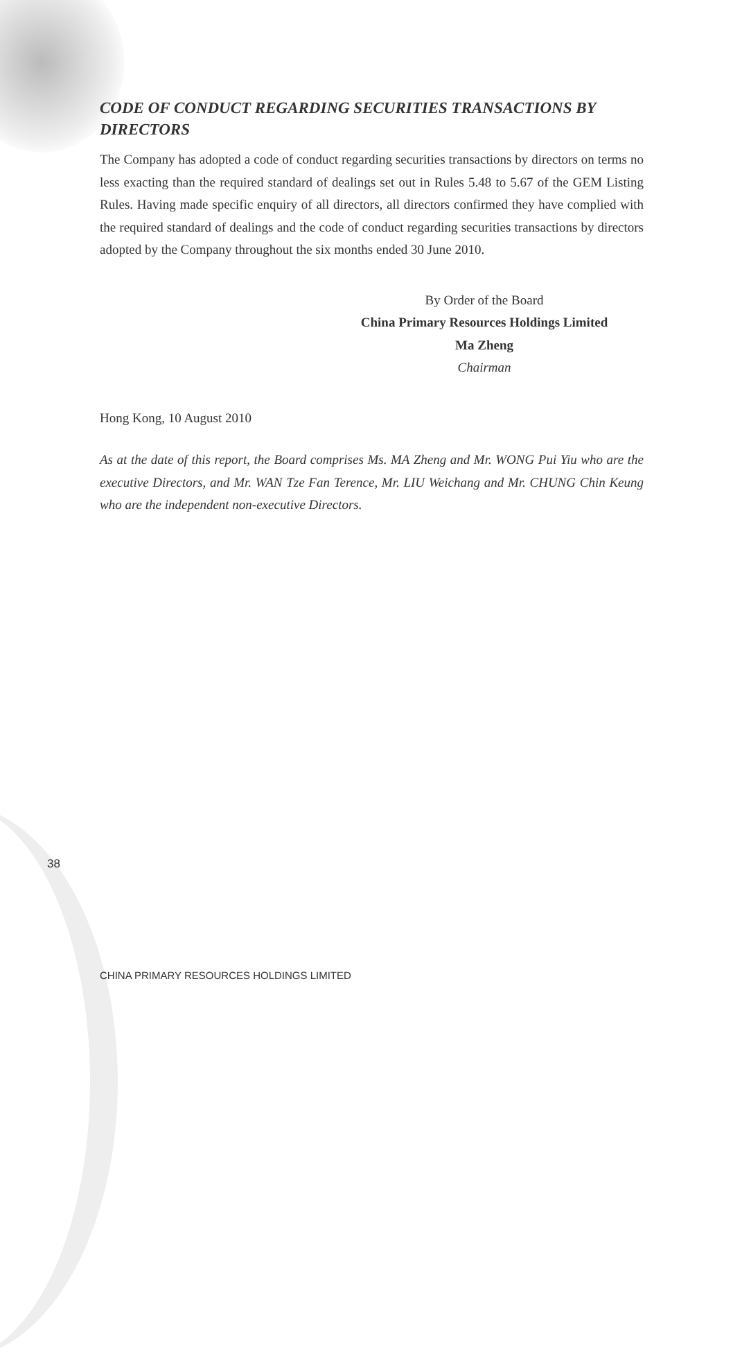CODE OF CONDUCT REGARDING SECURITIES TRANSACTIONS BY DIRECTORS
The Company has adopted a code of conduct regarding securities transactions by directors on terms no less exacting than the required standard of dealings set out in Rules 5.48 to 5.67 of the GEM Listing Rules. Having made specific enquiry of all directors, all directors confirmed they have complied with the required standard of dealings and the code of conduct regarding securities transactions by directors adopted by the Company throughout the six months ended 30 June 2010.
By Order of the Board
China Primary Resources Holdings Limited
Ma Zheng
Chairman
Hong Kong, 10 August 2010
As at the date of this report, the Board comprises Ms. MA Zheng and Mr. WONG Pui Yiu who are the executive Directors, and Mr. WAN Tze Fan Terence, Mr. LIU Weichang and Mr. CHUNG Chin Keung who are the independent non-executive Directors.
38
CHINA PRIMARY RESOURCES HOLDINGS LIMITED